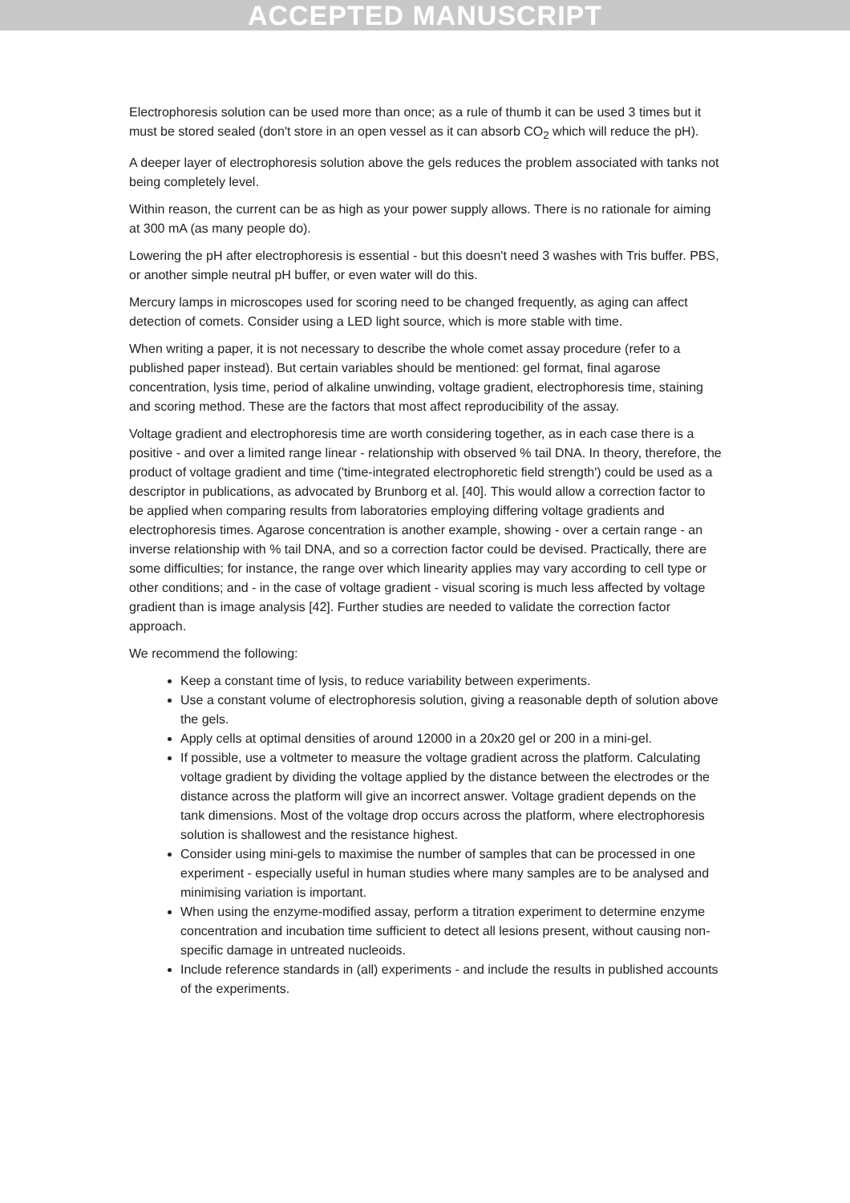ACCEPTED MANUSCRIPT
Electrophoresis solution can be used more than once; as a rule of thumb it can be used 3 times but it must be stored sealed (don't store in an open vessel as it can absorb CO<sub>2</sub> which will reduce the pH).
A deeper layer of electrophoresis solution above the gels reduces the problem associated with tanks not being completely level.
Within reason, the current can be as high as your power supply allows. There is no rationale for aiming at 300 mA (as many people do).
Lowering the pH after electrophoresis is essential - but this doesn't need 3 washes with Tris buffer. PBS, or another simple neutral pH buffer, or even water will do this.
Mercury lamps in microscopes used for scoring need to be changed frequently, as aging can affect detection of comets. Consider using a LED light source, which is more stable with time.
When writing a paper, it is not necessary to describe the whole comet assay procedure (refer to a published paper instead). But certain variables should be mentioned: gel format, final agarose concentration, lysis time, period of alkaline unwinding, voltage gradient, electrophoresis time, staining and scoring method. These are the factors that most affect reproducibility of the assay.
Voltage gradient and electrophoresis time are worth considering together, as in each case there is a positive - and over a limited range linear - relationship with observed % tail DNA. In theory, therefore, the product of voltage gradient and time ('time-integrated electrophoretic field strength') could be used as a descriptor in publications, as advocated by Brunborg et al. [40]. This would allow a correction factor to be applied when comparing results from laboratories employing differing voltage gradients and electrophoresis times. Agarose concentration is another example, showing - over a certain range - an inverse relationship with % tail DNA, and so a correction factor could be devised. Practically, there are some difficulties; for instance, the range over which linearity applies may vary according to cell type or other conditions; and - in the case of voltage gradient - visual scoring is much less affected by voltage gradient than is image analysis [42]. Further studies are needed to validate the correction factor approach.
We recommend the following:
Keep a constant time of lysis, to reduce variability between experiments.
Use a constant volume of electrophoresis solution, giving a reasonable depth of solution above the gels.
Apply cells at optimal densities of around 12000 in a 20x20 gel or 200 in a mini-gel.
If possible, use a voltmeter to measure the voltage gradient across the platform. Calculating voltage gradient by dividing the voltage applied by the distance between the electrodes or the distance across the platform will give an incorrect answer. Voltage gradient depends on the tank dimensions. Most of the voltage drop occurs across the platform, where electrophoresis solution is shallowest and the resistance highest.
Consider using mini-gels to maximise the number of samples that can be processed in one experiment - especially useful in human studies where many samples are to be analysed and minimising variation is important.
When using the enzyme-modified assay, perform a titration experiment to determine enzyme concentration and incubation time sufficient to detect all lesions present, without causing non-specific damage in untreated nucleoids.
Include reference standards in (all) experiments - and include the results in published accounts of the experiments.